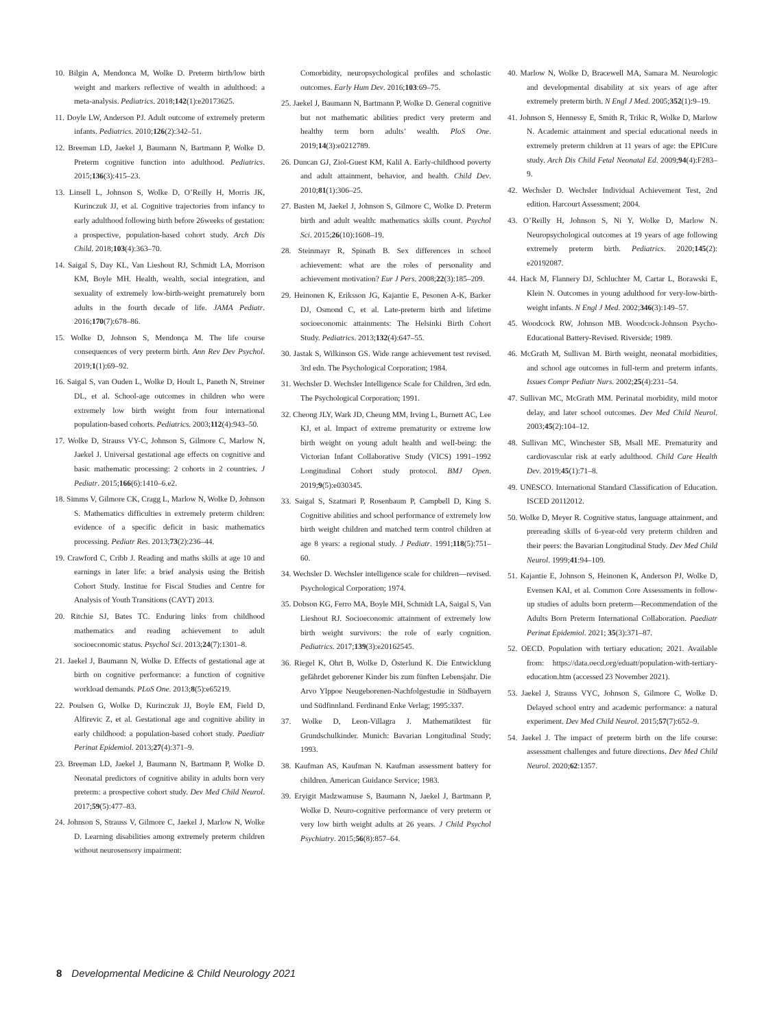10. Bilgin A, Mendonca M, Wolke D. Preterm birth/low birth weight and markers reflective of wealth in adulthood: a meta-analysis. Pediatrics. 2018;142(1):e20173625.
11. Doyle LW, Anderson PJ. Adult outcome of extremely preterm infants. Pediatrics. 2010;126(2):342–51.
12. Breeman LD, Jaekel J, Baumann N, Bartmann P, Wolke D. Preterm cognitive function into adulthood. Pediatrics. 2015;136(3):415–23.
13. Linsell L, Johnson S, Wolke D, O’Reilly H, Morris JK, Kurinczuk JJ, et al. Cognitive trajectories from infancy to early adulthood following birth before 26weeks of gestation: a prospective, population-based cohort study. Arch Dis Child. 2018;103(4):363–70.
14. Saigal S, Day KL, Van Lieshout RJ, Schmidt LA, Morrison KM, Boyle MH. Health, wealth, social integration, and sexuality of extremely low-birth-weight prematurely born adults in the fourth decade of life. JAMA Pediatr. 2016;170(7):678–86.
15. Wolke D, Johnson S, Mendonça M. The life course consequences of very preterm birth. Ann Rev Dev Psychol. 2019;1(1):69–92.
16. Saigal S, van Ouden L, Wolke D, Hoult L, Paneth N, Streiner DL, et al. School-age outcomes in children who were extremely low birth weight from four international population-based cohorts. Pediatrics. 2003;112(4):943–50.
17. Wolke D, Strauss VY-C, Johnson S, Gilmore C, Marlow N, Jaekel J. Universal gestational age effects on cognitive and basic mathematic processing: 2 cohorts in 2 countries. J Pediatr. 2015;166(6):1410–6.e2.
18. Simms V, Gilmore CK, Cragg L, Marlow N, Wolke D, Johnson S. Mathematics difficulties in extremely preterm children: evidence of a specific deficit in basic mathematics processing. Pediatr Res. 2013;73(2):236–44.
19. Crawford C, Cribb J. Reading and maths skills at age 10 and earnings in later life: a brief analysis using the British Cohort Study. Institue for Fiscal Studies and Centre for Analysis of Youth Transitions (CAYT) 2013.
20. Ritchie SJ, Bates TC. Enduring links from childhood mathematics and reading achievement to adult socioeconomic status. Psychol Sci. 2013;24(7):1301–8.
21. Jaekel J, Baumann N, Wolke D. Effects of gestational age at birth on cognitive performance: a function of cognitive workload demands. PLoS One. 2013;8(5):e65219.
22. Poulsen G, Wolke D, Kurinczuk JJ, Boyle EM, Field D, Alfirevic Z, et al. Gestational age and cognitive ability in early childhood: a population-based cohort study. Paediatr Perinat Epidemiol. 2013;27(4):371–9.
23. Breeman LD, Jaekel J, Baumann N, Bartmann P, Wolke D. Neonatal predictors of cognitive ability in adults born very preterm: a prospective cohort study. Dev Med Child Neurol. 2017;59(5):477–83.
24. Johnson S, Strauss V, Gilmore C, Jaekel J, Marlow N, Wolke D. Learning disabilities among extremely preterm children without neurosensory impairment:
Comorbidity, neuropsychological profiles and scholastic outcomes. Early Hum Dev. 2016;103:69–75.
25. Jaekel J, Baumann N, Bartmann P, Wolke D. General cognitive but not mathematic abilities predict very preterm and healthy term born adults’ wealth. PloS One. 2019;14(3):e0212789.
26. Duncan GJ, Ziol-Guest KM, Kalil A. Early-childhood poverty and adult attainment, behavior, and health. Child Dev. 2010;81(1):306–25.
27. Basten M, Jaekel J, Johnson S, Gilmore C, Wolke D. Preterm birth and adult wealth: mathematics skills count. Psychol Sci. 2015;26(10):1608–19.
28. Steinmayr R, Spinath B. Sex differences in school achievement: what are the roles of personality and achievement motivation? Eur J Pers. 2008;22(3):185–209.
29. Heinonen K, Eriksson JG, Kajantie E, Pesonen A-K, Barker DJ, Osmond C, et al. Late-preterm birth and lifetime socioeconomic attainments: The Helsinki Birth Cohort Study. Pediatrics. 2013;132(4):647–55.
30. Jastak S, Wilkinson GS. Wide range achievement test revised. 3rd edn. The Psychological Corporation; 1984.
31. Wechsler D. Wechsler Intelligence Scale for Children, 3rd edn. The Psychological Corporation; 1991.
32. Cheong JLY, Wark JD, Cheung MM, Irving L, Burnett AC, Lee KJ, et al. Impact of extreme prematurity or extreme low birth weight on young adult health and well-being: the Victorian Infant Collaborative Study (VICS) 1991–1992 Longitudinal Cohort study protocol. BMJ Open. 2019;9(5):e030345.
33. Saigal S, Szatmari P, Rosenbaum P, Campbell D, King S. Cognitive abilities and school performance of extremely low birth weight children and matched term control children at age 8 years: a regional study. J Pediatr. 1991;118(5):751–60.
34. Wechsler D. Wechsler intelligence scale for children—revised. Psychological Corporation; 1974.
35. Dobson KG, Ferro MA, Boyle MH, Schmidt LA, Saigal S, Van Lieshout RJ. Socioeconomic attainment of extremely low birth weight survivors: the role of early cognition. Pediatrics. 2017;139(3):e20162545.
36. Riegel K, Ohrt B, Wolke D, Österlund K. Die Entwicklung gefährdet geborener Kinder bis zum fünften Lebensjahr. Die Arvo Ylppoe Neugeborenen-Nachfolgestudie in Südbayern und Südfinnland. Ferdinand Enke Verlag; 1995:337.
37. Wolke D, Leon-Villagra J. Mathematiktest für Grundschulkinder. Munich: Bavarian Longitudinal Study; 1993.
38. Kaufman AS, Kaufman N. Kaufman assessment battery for children. American Guidance Service; 1983.
39. Eryigit Madzwamuse S, Baumann N, Jaekel J, Bartmann P, Wolke D. Neuro-cognitive performance of very preterm or very low birth weight adults at 26 years. J Child Psychol Psychiatry. 2015;56(8):857–64.
40. Marlow N, Wolke D, Bracewell MA, Samara M. Neurologic and developmental disability at six years of age after extremely preterm birth. N Engl J Med. 2005;352(1):9–19.
41. Johnson S, Hennessy E, Smith R, Trikic R, Wolke D, Marlow N. Academic attainment and special educational needs in extremely preterm children at 11 years of age: the EPICure study. Arch Dis Child Fetal Neonatal Ed. 2009;94(4):F283–9.
42. Wechsler D. Wechsler Individual Achievement Test, 2nd edition. Harcourt Assessment; 2004.
43. O’Reilly H, Johnson S, Ni Y, Wolke D, Marlow N. Neuropsychological outcomes at 19 years of age following extremely preterm birth. Pediatrics. 2020;145(2): e20192087.
44. Hack M, Flannery DJ, Schluchter M, Cartar L, Borawski E, Klein N. Outcomes in young adulthood for very-low-birth-weight infants. N Engl J Med. 2002;346(3):149–57.
45. Woodcock RW, Johnson MB. Woodcock-Johnson Psycho-Educational Battery-Revised. Riverside; 1989.
46. McGrath M, Sullivan M. Birth weight, neonatal morbidities, and school age outcomes in full-term and preterm infants. Issues Compr Pediatr Nurs. 2002;25(4):231–54.
47. Sullivan MC, McGrath MM. Perinatal morbidity, mild motor delay, and later school outcomes. Dev Med Child Neurol. 2003;45(2):104–12.
48. Sullivan MC, Winchester SB, Msall ME. Prematurity and cardiovascular risk at early adulthood. Child Care Health Dev. 2019;45(1):71–8.
49. UNESCO. International Standard Classification of Education. ISCED 20112012.
50. Wolke D, Meyer R. Cognitive status, language attainment, and prereading skills of 6-year-old very preterm children and their peers: the Bavarian Longitudinal Study. Dev Med Child Neurol. 1999;41:94–109.
51. Kajantie E, Johnson S, Heinonen K, Anderson PJ, Wolke D, Evensen KAI, et al. Common Core Assessments in follow-up studies of adults born preterm—Recommendation of the Adults Born Preterm International Collaboration. Paediatr Perinat Epidemiol. 2021; 35(3):371–87.
52. OECD. Population with tertiary education; 2021. Available from: https://data.oecd.org/eduatt/population-with-tertiary-education.htm (accessed 23 November 2021).
53. Jaekel J, Strauss VYC, Johnson S, Gilmore C, Wolke D. Delayed school entry and academic performance: a natural experiment. Dev Med Child Neurol. 2015;57(7):652–9.
54. Jaekel J. The impact of preterm birth on the life course: assessment challenges and future directions. Dev Med Child Neurol. 2020;62:1357.
8 Developmental Medicine & Child Neurology 2021